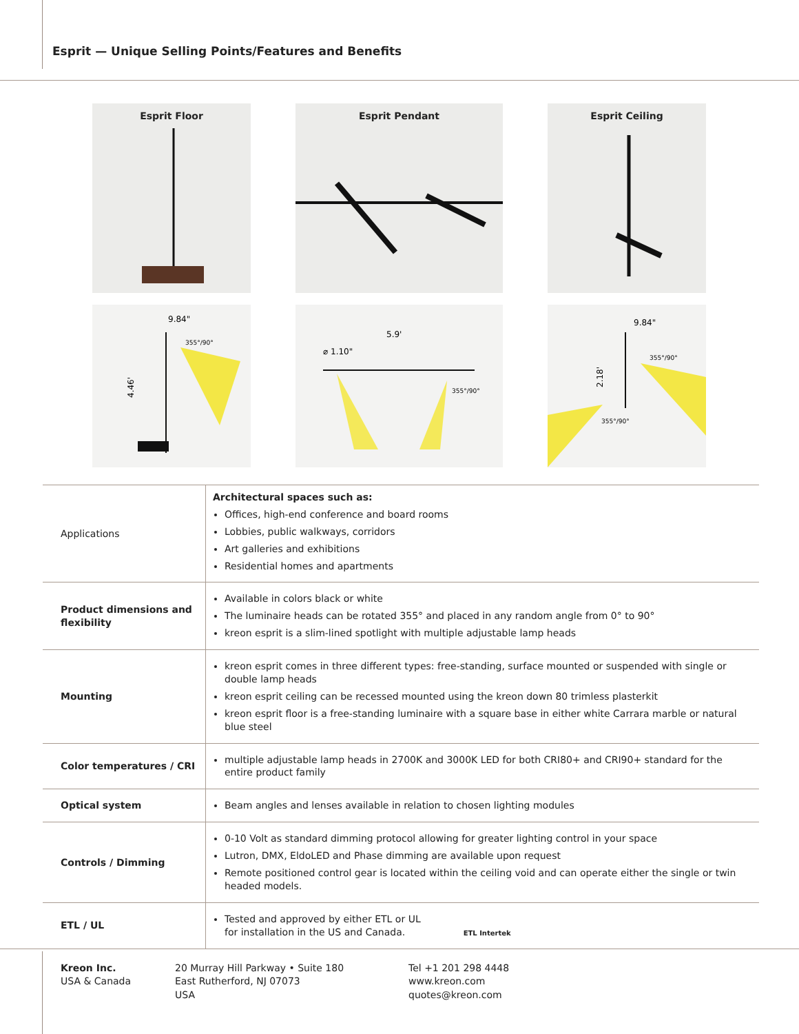Esprit — Unique Selling Points/Features and Benefits
Esprit Floor
Esprit Pendant
Esprit Ceiling
4.46'
9.84"
355°/90°
5.9'
⌀ 1.10"
355°/90°
2.18'
9.84"
355°/90°
355°/90°
| Applications | Architectural spaces such as: Offices, high-end conference and board rooms Lobbies, public walkways, corridors Art galleries and exhibitions Residential homes and apartments |
| Product dimensions and flexibility | Available in colors black or white The luminaire heads can be rotated 355° and placed in any random angle from 0° to 90° kreon esprit is a slim-lined spotlight with multiple adjustable lamp heads |
| Mounting | kreon esprit comes in three different types: free-standing, surface mounted or suspended with single or double lamp heads kreon esprit ceiling can be recessed mounted using the kreon down 80 trimless plasterkit kreon esprit floor is a free-standing luminaire with a square base in either white Carrara marble or natural blue steel |
| Color temperatures / CRI | multiple adjustable lamp heads in 2700K and 3000K LED for both CRI80+ and CRI90+ standard for the entire product family |
| Optical system | Beam angles and lenses available in relation to chosen lighting modules |
| Controls / Dimming | 0-10 Volt as standard dimming protocol allowing for greater lighting control in your space Lutron, DMX, EldoLED and Phase dimming are available upon request Remote positioned control gear is located within the ceiling void and can operate either the single or twin headed models. |
| ETL / UL | Tested and approved by either ETL or UL for installation in the US and Canada. ETL Intertek |
Kreon Inc.
USA & Canada
20 Murray Hill Parkway • Suite 180
East Rutherford, NJ 07073
USA
Tel +1 201 298 4448
www.kreon.com
quotes@kreon.com